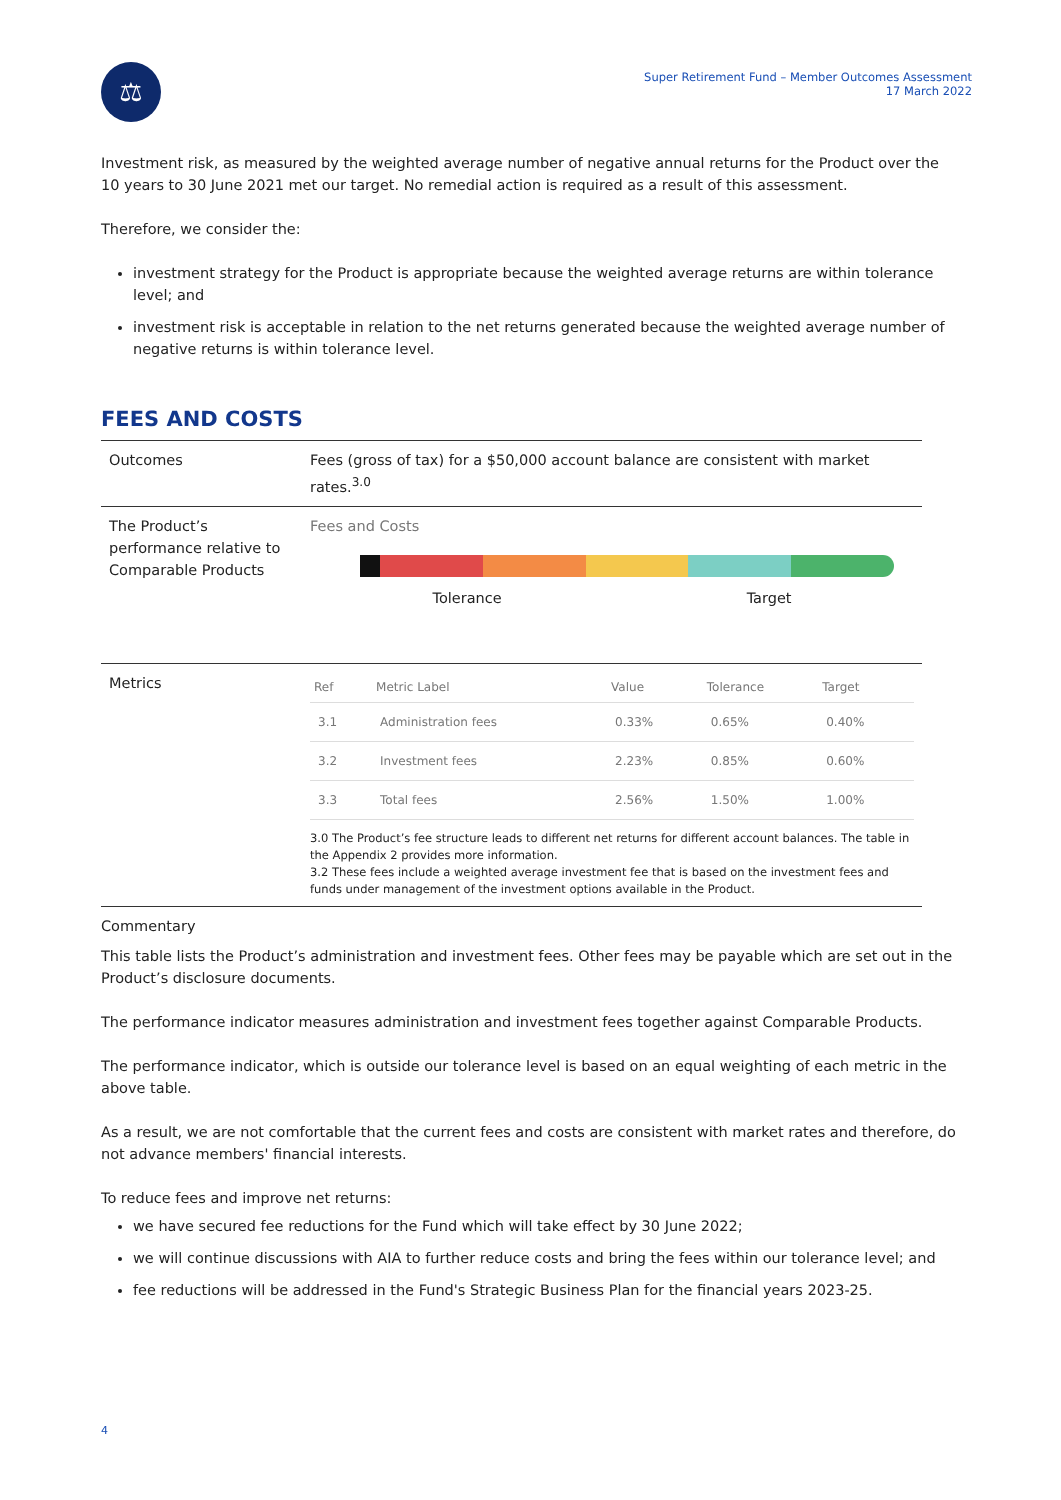⚖
Super Retirement Fund – Member Outcomes Assessment
17 March 2022
Investment risk, as measured by the weighted average number of negative annual returns for the Product over the 10 years to 30 June 2021 met our target. No remedial action is required as a result of this assessment.
Therefore, we consider the:
investment strategy for the Product is appropriate because the weighted average returns are within tolerance level; and
investment risk is acceptable in relation to the net returns generated because the weighted average number of negative returns is within tolerance level.
FEES AND COSTS
| Outcomes | Fees (gross of tax) for a $50,000 account balance are consistent with market rates.<sup>3.0</sup> |
| The Product’s performance relative to Comparable Products | Fees and Costs Tolerance Target |
| Metrics | / Ref / Metric Label / Value / Tolerance / Target / / --- / --- / --- / --- / --- / / 3.1 / Administration fees / 0.33% / 0.65% / 0.40% / / 3.2 / Investment fees / 2.23% / 0.85% / 0.60% / / 3.3 / Total fees / 2.56% / 1.50% / 1.00% / 3.0 The Product’s fee structure leads to different net returns for different account balances. The table in the Appendix 2 provides more information. 3.2 These fees include a weighted average investment fee that is based on the investment fees and funds under management of the investment options available in the Product. |
Commentary
This table lists the Product’s administration and investment fees. Other fees may be payable which are set out in the Product’s disclosure documents.
The performance indicator measures administration and investment fees together against Comparable Products.
The performance indicator, which is outside our tolerance level is based on an equal weighting of each metric in the above table.
As a result, we are not comfortable that the current fees and costs are consistent with market rates and therefore, do not advance members' financial interests.
To reduce fees and improve net returns:
we have secured fee reductions for the Fund which will take effect by 30 June 2022;
we will continue discussions with AIA to further reduce costs and bring the fees within our tolerance level; and
fee reductions will be addressed in the Fund's Strategic Business Plan for the financial years 2023-25.
4